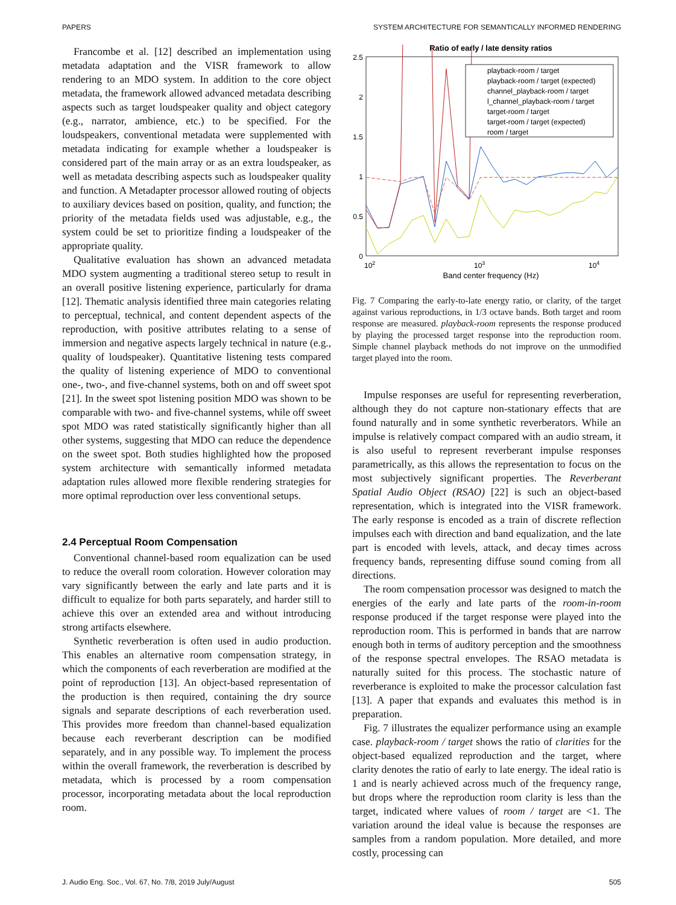PAPERS SYSTEM ARCHITECTURE FOR SEMANTICALLY INFORMED RENDERING
Francombe et al. [12] described an implementation using metadata adaptation and the VISR framework to allow rendering to an MDO system. In addition to the core object metadata, the framework allowed advanced metadata describing aspects such as target loudspeaker quality and object category (e.g., narrator, ambience, etc.) to be specified. For the loudspeakers, conventional metadata were supplemented with metadata indicating for example whether a loudspeaker is considered part of the main array or as an extra loudspeaker, as well as metadata describing aspects such as loudspeaker quality and function. A Metadapter processor allowed routing of objects to auxiliary devices based on position, quality, and function; the priority of the metadata fields used was adjustable, e.g., the system could be set to prioritize finding a loudspeaker of the appropriate quality.
Qualitative evaluation has shown an advanced metadata MDO system augmenting a traditional stereo setup to result in an overall positive listening experience, particularly for drama [12]. Thematic analysis identified three main categories relating to perceptual, technical, and content dependent aspects of the reproduction, with positive attributes relating to a sense of immersion and negative aspects largely technical in nature (e.g., quality of loudspeaker). Quantitative listening tests compared the quality of listening experience of MDO to conventional one-, two-, and five-channel systems, both on and off sweet spot [21]. In the sweet spot listening position MDO was shown to be comparable with two- and five-channel systems, while off sweet spot MDO was rated statistically significantly higher than all other systems, suggesting that MDO can reduce the dependence on the sweet spot. Both studies highlighted how the proposed system architecture with semantically informed metadata adaptation rules allowed more flexible rendering strategies for more optimal reproduction over less conventional setups.
2.4 Perceptual Room Compensation
Conventional channel-based room equalization can be used to reduce the overall room coloration. However coloration may vary significantly between the early and late parts and it is difficult to equalize for both parts separately, and harder still to achieve this over an extended area and without introducing strong artifacts elsewhere.
Synthetic reverberation is often used in audio production. This enables an alternative room compensation strategy, in which the components of each reverberation are modified at the point of reproduction [13]. An object-based representation of the production is then required, containing the dry source signals and separate descriptions of each reverberation used. This provides more freedom than channel-based equalization because each reverberant description can be modified separately, and in any possible way. To implement the process within the overall framework, the reverberation is described by metadata, which is processed by a room compensation processor, incorporating metadata about the local reproduction room.
Ratio of early / late density ratios
2.5
2
1.5
1
0.5
0
102
103
104
Band center frequency (Hz)
playback-room / target
playback-room / target (expected)
channel_playback-room / target
l_channel_playback-room / target
target-room / target
target-room / target (expected)
room / target
Fig. 7 Comparing the early-to-late energy ratio, or clarity, of the target against various reproductions, in 1/3 octave bands. Both target and room response are measured. playback-room represents the response produced by playing the processed target response into the reproduction room. Simple channel playback methods do not improve on the unmodified target played into the room.
Impulse responses are useful for representing reverberation, although they do not capture non-stationary effects that are found naturally and in some synthetic reverberators. While an impulse is relatively compact compared with an audio stream, it is also useful to represent reverberant impulse responses parametrically, as this allows the representation to focus on the most subjectively significant properties. The Reverberant Spatial Audio Object (RSAO) [22] is such an object-based representation, which is integrated into the VISR framework. The early response is encoded as a train of discrete reflection impulses each with direction and band equalization, and the late part is encoded with levels, attack, and decay times across frequency bands, representing diffuse sound coming from all directions.
The room compensation processor was designed to match the energies of the early and late parts of the room-in-room response produced if the target response were played into the reproduction room. This is performed in bands that are narrow enough both in terms of auditory perception and the smoothness of the response spectral envelopes. The RSAO metadata is naturally suited for this process. The stochastic nature of reverberance is exploited to make the processor calculation fast [13]. A paper that expands and evaluates this method is in preparation.
Fig. 7 illustrates the equalizer performance using an example case. playback-room / target shows the ratio of clarities for the object-based equalized reproduction and the target, where clarity denotes the ratio of early to late energy. The ideal ratio is 1 and is nearly achieved across much of the frequency range, but drops where the reproduction room clarity is less than the target, indicated where values of room / target are <1. The variation around the ideal value is because the responses are samples from a random population. More detailed, and more costly, processing can
J. Audio Eng. Soc., Vol. 67, No. 7/8, 2019 July/August 505